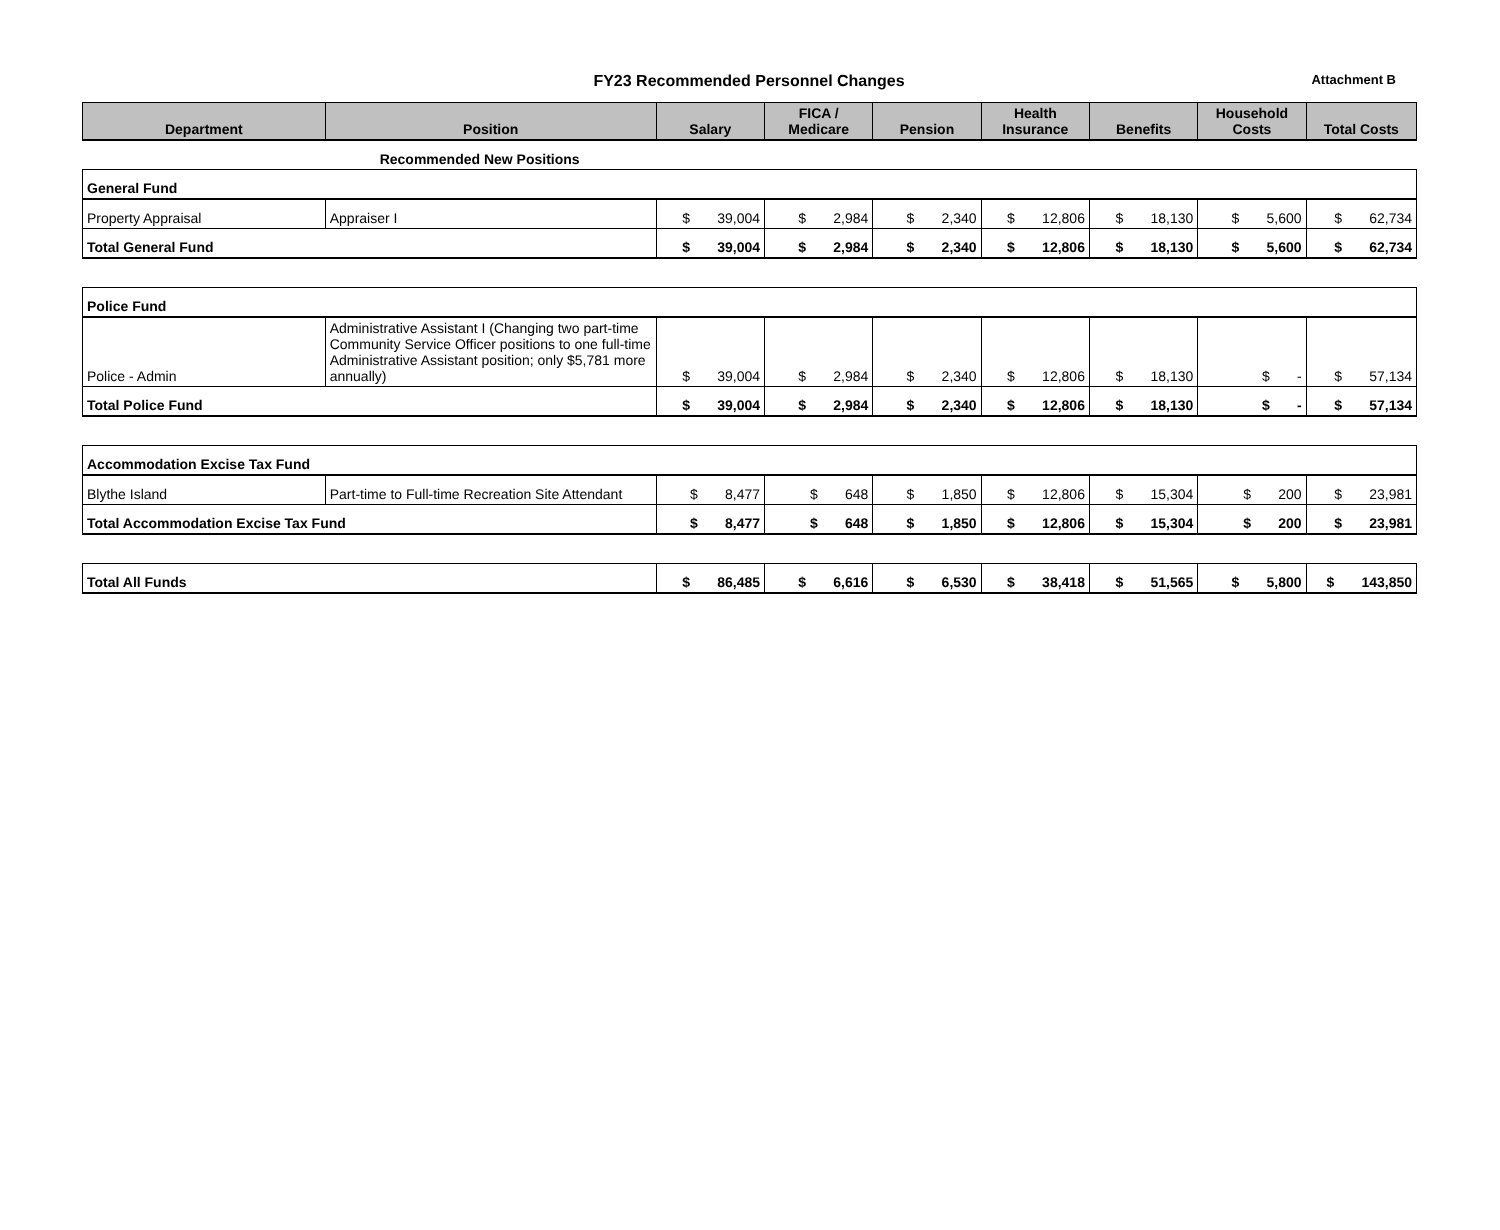FY23 Recommended Personnel Changes
Attachment B
| Department | Position | Salary | FICA / Medicare | Pension | Health Insurance | Benefits | Household Costs | Total Costs |
| --- | --- | --- | --- | --- | --- | --- | --- | --- |
| | Recommended New Positions | | | | | | | |
| General Fund | | | | | | | | |
| Property Appraisal | Appraiser I | $ 39,004 | $ 2,984 | $ 2,340 | $ 12,806 | $ 18,130 | $ 5,600 | $ 62,734 |
| Total General Fund | | $ 39,004 | $ 2,984 | $ 2,340 | $ 12,806 | $ 18,130 | $ 5,600 | $ 62,734 |
| Police Fund | | | | | | | | |
| Police - Admin | Administrative Assistant I (Changing two part-time Community Service Officer positions to one full-time Administrative Assistant position; only $5,781 more annually) | $ 39,004 | $ 2,984 | $ 2,340 | $ 12,806 | $ 18,130 | $ - | $ 57,134 |
| Total Police Fund | | $ 39,004 | $ 2,984 | $ 2,340 | $ 12,806 | $ 18,130 | $ - | $ 57,134 |
| Accommodation Excise Tax Fund | | | | | | | | |
| Blythe Island | Part-time to Full-time Recreation Site Attendant | $ 8,477 | $ 648 | $ 1,850 | $ 12,806 | $ 15,304 | $ 200 | $ 23,981 |
| Total Accommodation Excise Tax Fund | | $ 8,477 | $ 648 | $ 1,850 | $ 12,806 | $ 15,304 | $ 200 | $ 23,981 |
| Total All Funds | | $ 86,485 | $ 6,616 | $ 6,530 | $ 38,418 | $ 51,565 | $ 5,800 | $ 143,850 |